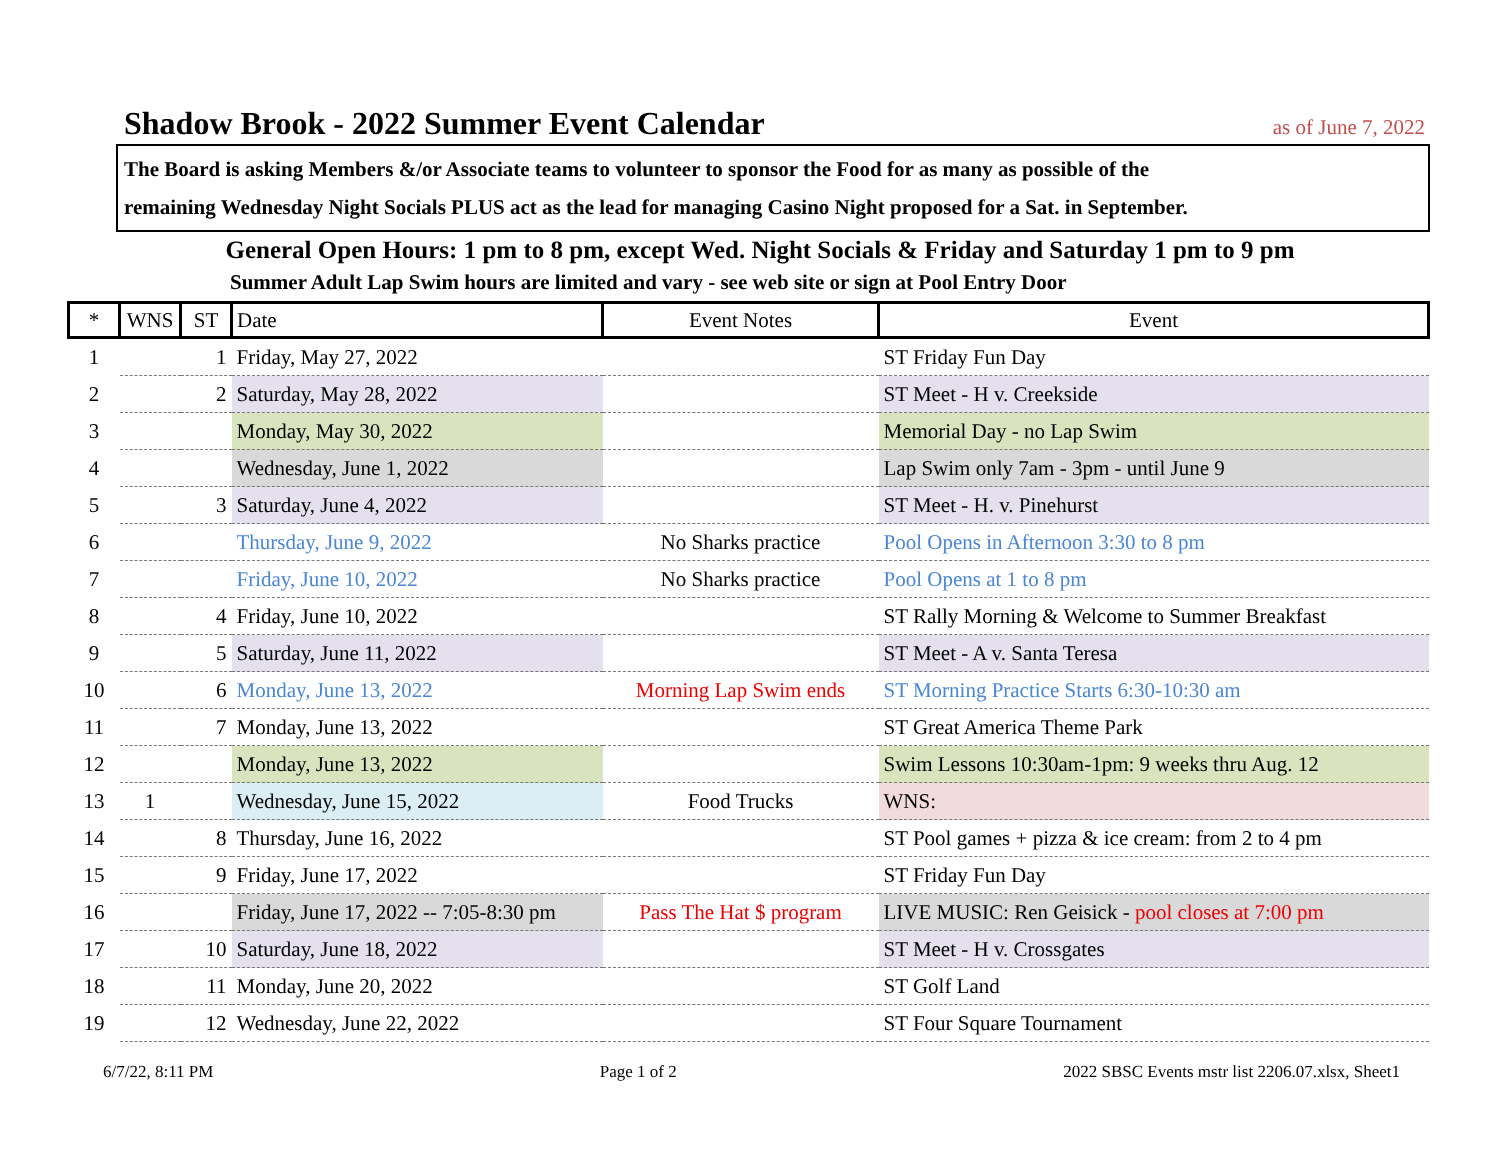Shadow Brook - 2022 Summer Event Calendar
as of June 7, 2022
The Board is asking Members &/or Associate teams to volunteer to sponsor the Food for as many as possible of the
remaining Wednesday Night Socials PLUS act as the lead for managing Casino Night proposed for a Sat. in September.
General Open Hours: 1 pm to 8 pm, except Wed. Night Socials & Friday and Saturday 1 pm to 9 pm
Summer Adult Lap Swim hours are limited and vary - see web site or sign at Pool Entry Door
| * | WNS | ST | Date | Event Notes | Event |
| --- | --- | --- | --- | --- | --- |
| 1 | | 1 | Friday, May 27, 2022 | | ST Friday Fun Day |
| 2 | | 2 | Saturday, May 28, 2022 | | ST Meet - H v. Creekside |
| 3 | | | Monday, May 30, 2022 | | Memorial Day - no Lap Swim |
| 4 | | | Wednesday, June 1, 2022 | | Lap Swim only 7am - 3pm - until June 9 |
| 5 | | 3 | Saturday, June 4, 2022 | | ST Meet - H. v. Pinehurst |
| 6 | | | Thursday, June 9, 2022 | No Sharks practice | Pool Opens in Afternoon 3:30 to 8 pm |
| 7 | | | Friday, June 10, 2022 | No Sharks practice | Pool Opens at 1 to 8 pm |
| 8 | | 4 | Friday, June 10, 2022 | | ST Rally Morning & Welcome to Summer Breakfast |
| 9 | | 5 | Saturday, June 11, 2022 | | ST Meet - A v. Santa Teresa |
| 10 | | 6 | Monday, June 13, 2022 | Morning Lap Swim ends | ST Morning Practice Starts 6:30-10:30 am |
| 11 | | 7 | Monday, June 13, 2022 | | ST Great America Theme Park |
| 12 | | | Monday, June 13, 2022 | | Swim Lessons 10:30am-1pm: 9 weeks thru Aug. 12 |
| 13 | 1 | | Wednesday, June 15, 2022 | Food Trucks | WNS: |
| 14 | | 8 | Thursday, June 16, 2022 | | ST Pool games + pizza & ice cream: from 2 to 4 pm |
| 15 | | 9 | Friday, June 17, 2022 | | ST Friday Fun Day |
| 16 | | | Friday, June 17, 2022 -- 7:05-8:30 pm | Pass The Hat $ program | LIVE MUSIC: Ren Geisick - pool closes at 7:00 pm |
| 17 | | 10 | Saturday, June 18, 2022 | | ST Meet - H v. Crossgates |
| 18 | | 11 | Monday, June 20, 2022 | | ST Golf Land |
| 19 | | 12 | Wednesday, June 22, 2022 | | ST Four Square Tournament |
6/7/22, 8:11 PM Page 1 of 2 2022 SBSC Events mstr list 2206.07.xlsx, Sheet1